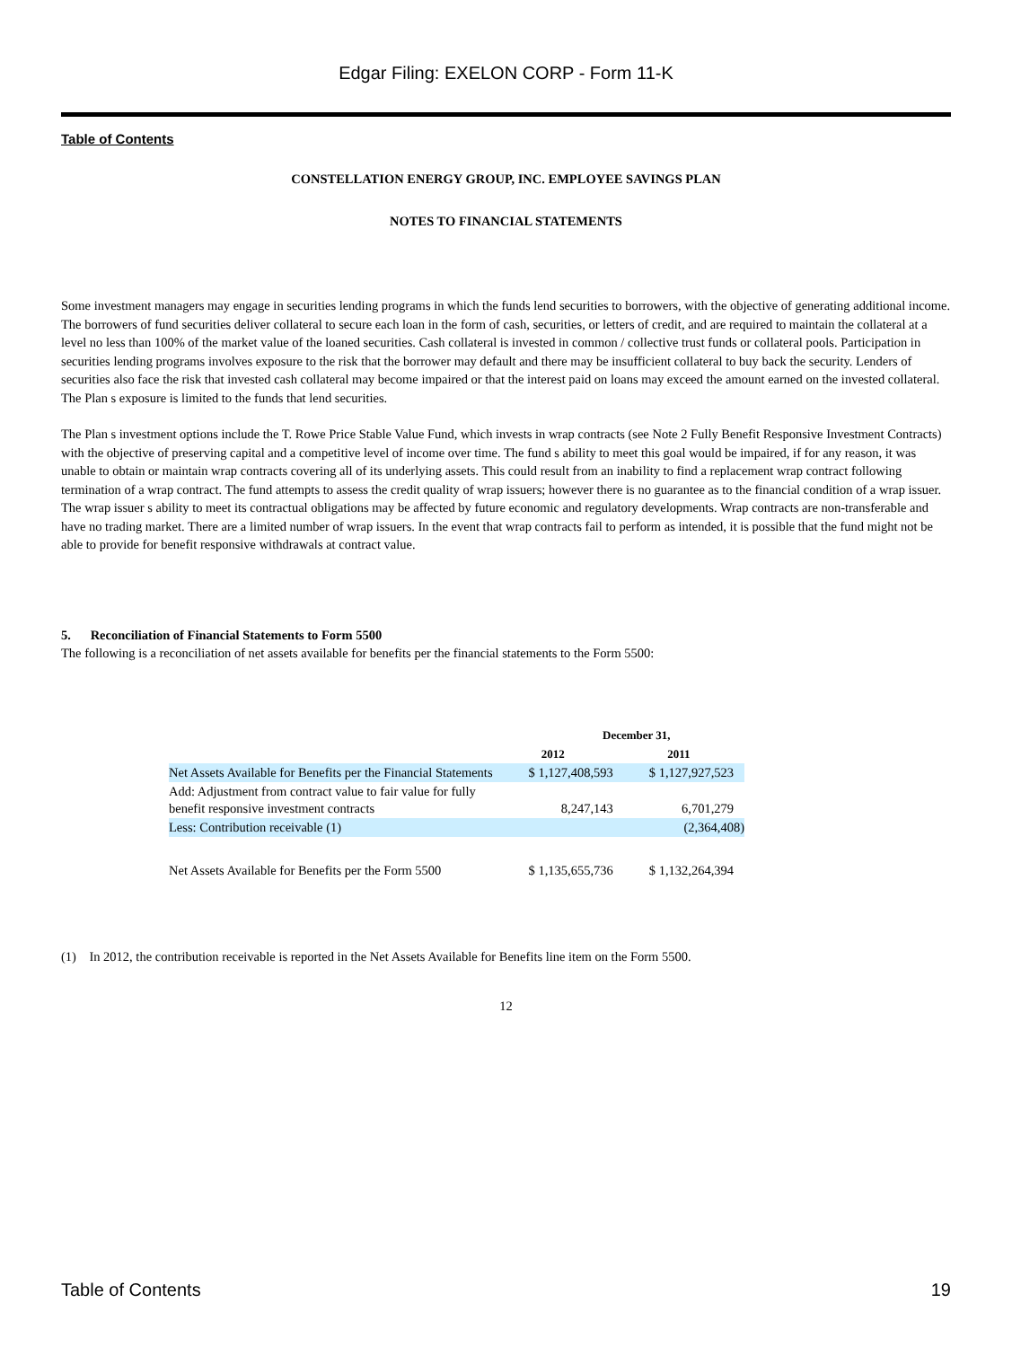Edgar Filing: EXELON CORP - Form 11-K
Table of Contents
CONSTELLATION ENERGY GROUP, INC. EMPLOYEE SAVINGS PLAN
NOTES TO FINANCIAL STATEMENTS
Some investment managers may engage in securities lending programs in which the funds lend securities to borrowers, with the objective of generating additional income. The borrowers of fund securities deliver collateral to secure each loan in the form of cash, securities, or letters of credit, and are required to maintain the collateral at a level no less than 100% of the market value of the loaned securities. Cash collateral is invested in common / collective trust funds or collateral pools. Participation in securities lending programs involves exposure to the risk that the borrower may default and there may be insufficient collateral to buy back the security. Lenders of securities also face the risk that invested cash collateral may become impaired or that the interest paid on loans may exceed the amount earned on the invested collateral. The Plan s exposure is limited to the funds that lend securities.
The Plan s investment options include the T. Rowe Price Stable Value Fund, which invests in wrap contracts (see Note 2 Fully Benefit Responsive Investment Contracts) with the objective of preserving capital and a competitive level of income over time. The fund s ability to meet this goal would be impaired, if for any reason, it was unable to obtain or maintain wrap contracts covering all of its underlying assets. This could result from an inability to find a replacement wrap contract following termination of a wrap contract. The fund attempts to assess the credit quality of wrap issuers; however there is no guarantee as to the financial condition of a wrap issuer. The wrap issuer s ability to meet its contractual obligations may be affected by future economic and regulatory developments. Wrap contracts are non-transferable and have no trading market. There are a limited number of wrap issuers. In the event that wrap contracts fail to perform as intended, it is possible that the fund might not be able to provide for benefit responsive withdrawals at contract value.
5. Reconciliation of Financial Statements to Form 5500
The following is a reconciliation of net assets available for benefits per the financial statements to the Form 5500:
| | December 31, | |
| --- | --- | --- |
| | 2012 | 2011 |
| Net Assets Available for Benefits per the Financial Statements | $ 1,127,408,593 | $ 1,127,927,523 |
| Add: Adjustment from contract value to fair value for fully benefit responsive investment contracts | 8,247,143 | 6,701,279 |
| Less: Contribution receivable (1) | | (2,364,408) |
| Net Assets Available for Benefits per the Form 5500 | $ 1,135,655,736 | $ 1,132,264,394 |
(1) In 2012, the contribution receivable is reported in the Net Assets Available for Benefits line item on the Form 5500.
12
Table of Contents 19